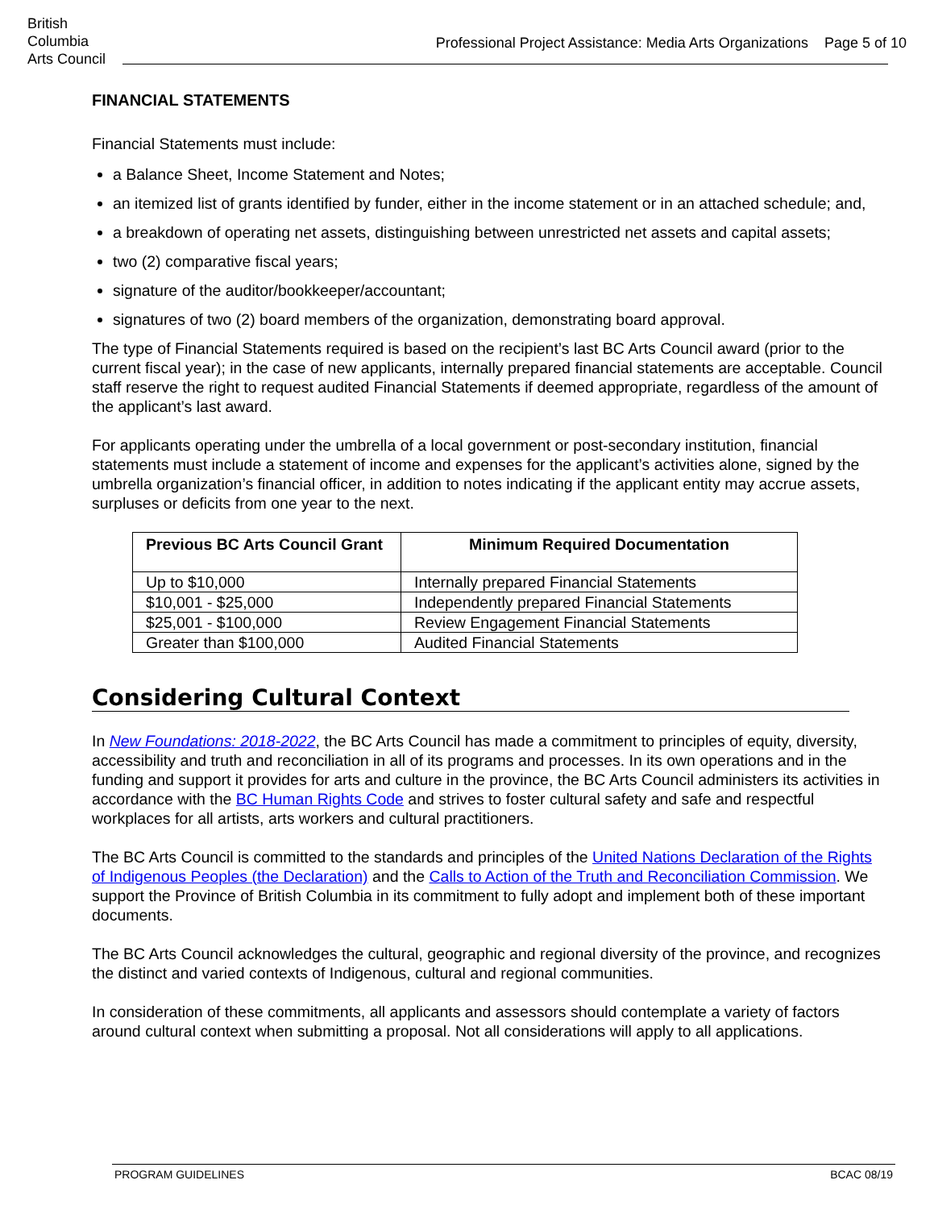British
Columbia
Arts Council
Professional Project Assistance: Media Arts Organizations Page 5 of 10
FINANCIAL STATEMENTS
Financial Statements must include:
a Balance Sheet, Income Statement and Notes;
an itemized list of grants identified by funder, either in the income statement or in an attached schedule; and,
a breakdown of operating net assets, distinguishing between unrestricted net assets and capital assets;
two (2) comparative fiscal years;
signature of the auditor/bookkeeper/accountant;
signatures of two (2) board members of the organization, demonstrating board approval.
The type of Financial Statements required is based on the recipient’s last BC Arts Council award (prior to the current fiscal year); in the case of new applicants, internally prepared financial statements are acceptable. Council staff reserve the right to request audited Financial Statements if deemed appropriate, regardless of the amount of the applicant’s last award.
For applicants operating under the umbrella of a local government or post-secondary institution, financial statements must include a statement of income and expenses for the applicant’s activities alone, signed by the umbrella organization’s financial officer, in addition to notes indicating if the applicant entity may accrue assets, surpluses or deficits from one year to the next.
| Previous BC Arts Council Grant | Minimum Required Documentation |
| --- | --- |
| Up to $10,000 | Internally prepared Financial Statements |
| $10,001 - $25,000 | Independently prepared Financial Statements |
| $25,001 - $100,000 | Review Engagement Financial Statements |
| Greater than $100,000 | Audited Financial Statements |
Considering Cultural Context
In New Foundations: 2018-2022, the BC Arts Council has made a commitment to principles of equity, diversity, accessibility and truth and reconciliation in all of its programs and processes. In its own operations and in the funding and support it provides for arts and culture in the province, the BC Arts Council administers its activities in accordance with the BC Human Rights Code and strives to foster cultural safety and safe and respectful workplaces for all artists, arts workers and cultural practitioners.
The BC Arts Council is committed to the standards and principles of the United Nations Declaration of the Rights of Indigenous Peoples (the Declaration) and the Calls to Action of the Truth and Reconciliation Commission. We support the Province of British Columbia in its commitment to fully adopt and implement both of these important documents.
The BC Arts Council acknowledges the cultural, geographic and regional diversity of the province, and recognizes the distinct and varied contexts of Indigenous, cultural and regional communities.
In consideration of these commitments, all applicants and assessors should contemplate a variety of factors around cultural context when submitting a proposal. Not all considerations will apply to all applications.
PROGRAM GUIDELINES BCAC 08/19